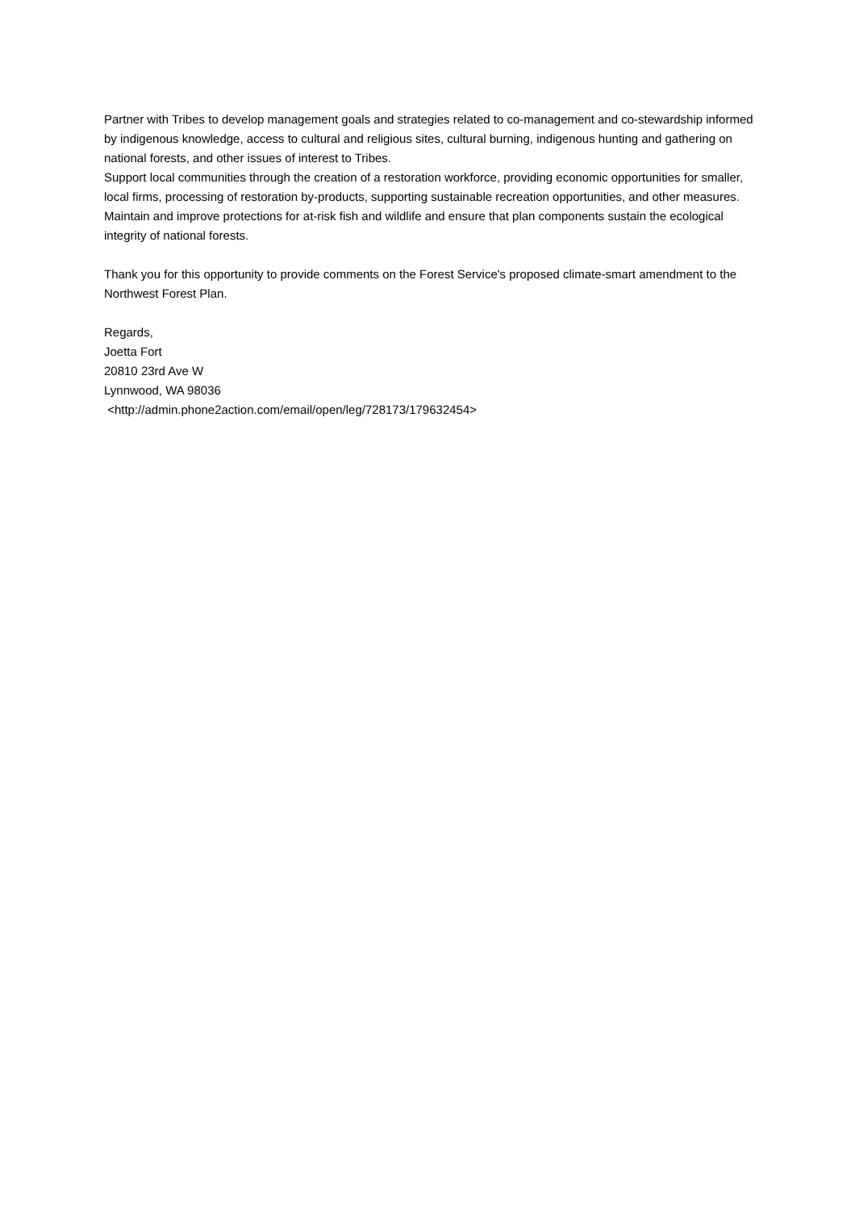Partner with Tribes to develop management goals and strategies related to co-management and co-stewardship informed by indigenous knowledge, access to cultural and religious sites, cultural burning, indigenous hunting and gathering on national forests, and other issues of interest to Tribes.
Support local communities through the creation of a restoration workforce, providing economic opportunities for smaller, local firms, processing of restoration by-products, supporting sustainable recreation opportunities, and other measures.
Maintain and improve protections for at-risk fish and wildlife and ensure that plan components sustain the ecological integrity of national forests.
Thank you for this opportunity to provide comments on the Forest Service's proposed climate-smart amendment to the Northwest Forest Plan.
Regards,
Joetta Fort
20810 23rd Ave W
Lynnwood, WA 98036
<http://admin.phone2action.com/email/open/leg/728173/179632454>